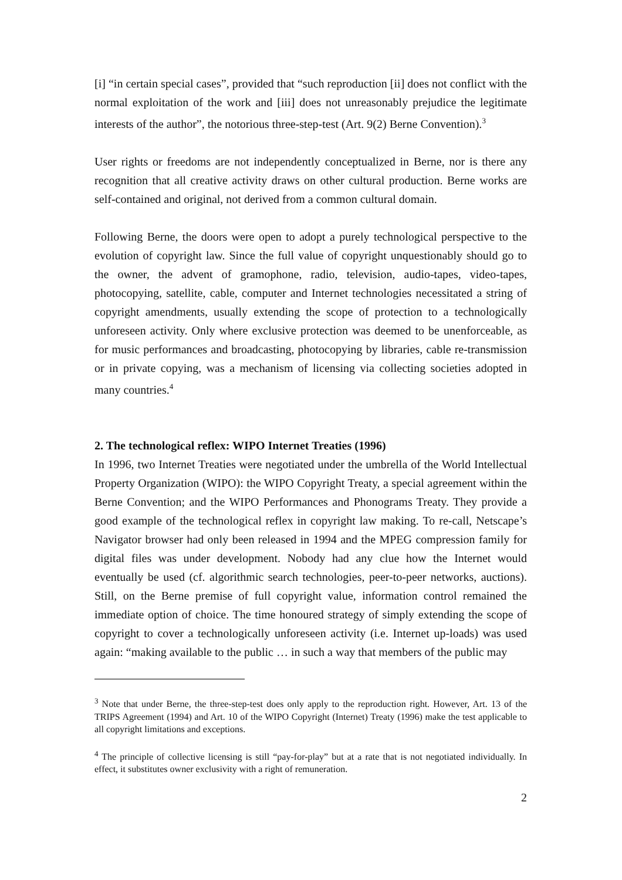[i] “in certain special cases”, provided that “such reproduction [ii] does not conflict with the normal exploitation of the work and [iii] does not unreasonably prejudice the legitimate interests of the author”, the notorious three-step-test (Art. 9(2) Berne Convention).<sup>3</sup>
User rights or freedoms are not independently conceptualized in Berne, nor is there any recognition that all creative activity draws on other cultural production. Berne works are self-contained and original, not derived from a common cultural domain.
Following Berne, the doors were open to adopt a purely technological perspective to the evolution of copyright law. Since the full value of copyright unquestionably should go to the owner, the advent of gramophone, radio, television, audio-tapes, video-tapes, photocopying, satellite, cable, computer and Internet technologies necessitated a string of copyright amendments, usually extending the scope of protection to a technologically unforeseen activity. Only where exclusive protection was deemed to be unenforceable, as for music performances and broadcasting, photocopying by libraries, cable re-transmission or in private copying, was a mechanism of licensing via collecting societies adopted in many countries.<sup>4</sup>
2. The technological reflex: WIPO Internet Treaties (1996)
In 1996, two Internet Treaties were negotiated under the umbrella of the World Intellectual Property Organization (WIPO): the WIPO Copyright Treaty, a special agreement within the Berne Convention; and the WIPO Performances and Phonograms Treaty. They provide a good example of the technological reflex in copyright law making. To re-call, Netscape’s Navigator browser had only been released in 1994 and the MPEG compression family for digital files was under development. Nobody had any clue how the Internet would eventually be used (cf. algorithmic search technologies, peer-to-peer networks, auctions). Still, on the Berne premise of full copyright value, information control remained the immediate option of choice. The time honoured strategy of simply extending the scope of copyright to cover a technologically unforeseen activity (i.e. Internet up-loads) was used again: “making available to the public … in such a way that members of the public may
<sup>3</sup> Note that under Berne, the three-step-test does only apply to the reproduction right. However, Art. 13 of the TRIPS Agreement (1994) and Art. 10 of the WIPO Copyright (Internet) Treaty (1996) make the test applicable to all copyright limitations and exceptions.
<sup>4</sup> The principle of collective licensing is still “pay-for-play” but at a rate that is not negotiated individually. In effect, it substitutes owner exclusivity with a right of remuneration.
2